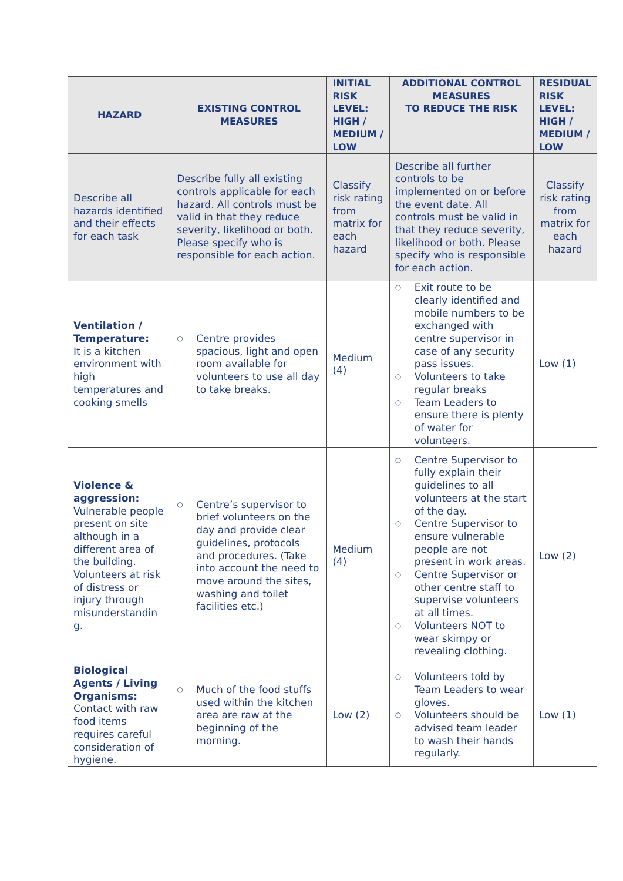| HAZARD | EXISTING CONTROL MEASURES | INITIAL RISK LEVEL: HIGH / MEDIUM / LOW | ADDITIONAL CONTROL MEASURES TO REDUCE THE RISK | RESIDUAL RISK LEVEL: HIGH / MEDIUM / LOW |
| --- | --- | --- | --- | --- |
| Describe all hazards identified and their effects for each task | Describe fully all existing controls applicable for each hazard. All controls must be valid in that they reduce severity, likelihood or both. Please specify who is responsible for each action. | Classify risk rating from matrix for each hazard | Describe all further controls to be implemented on or before the event date. All controls must be valid in that they reduce severity, likelihood or both. Please specify who is responsible for each action. | Classify risk rating from matrix for each hazard |
| Ventilation / Temperature: It is a kitchen environment with high temperatures and cooking smells | ○ Centre provides spacious, light and open room available for volunteers to use all day to take breaks. | Medium (4) | ○ Exit route to be clearly identified and mobile numbers to be exchanged with centre supervisor in case of any security pass issues. ○ Volunteers to take regular breaks ○ Team Leaders to ensure there is plenty of water for volunteers. | Low (1) |
| Violence & aggression: Vulnerable people present on site although in a different area of the building. Volunteers at risk of distress or injury through misunderstandin g. | ○ Centre’s supervisor to brief volunteers on the day and provide clear guidelines, protocols and procedures. (Take into account the need to move around the sites, washing and toilet facilities etc.) | Medium (4) | ○ Centre Supervisor to fully explain their guidelines to all volunteers at the start of the day. ○ Centre Supervisor to ensure vulnerable people are not present in work areas. ○ Centre Supervisor or other centre staff to supervise volunteers at all times. ○ Volunteers NOT to wear skimpy or revealing clothing. | Low (2) |
| Biological Agents / Living Organisms: Contact with raw food items requires careful consideration of hygiene. | ○ Much of the food stuffs used within the kitchen area are raw at the beginning of the morning. | Low (2) | ○ Volunteers told by Team Leaders to wear gloves. ○ Volunteers should be advised team leader to wash their hands regularly. | Low (1) |